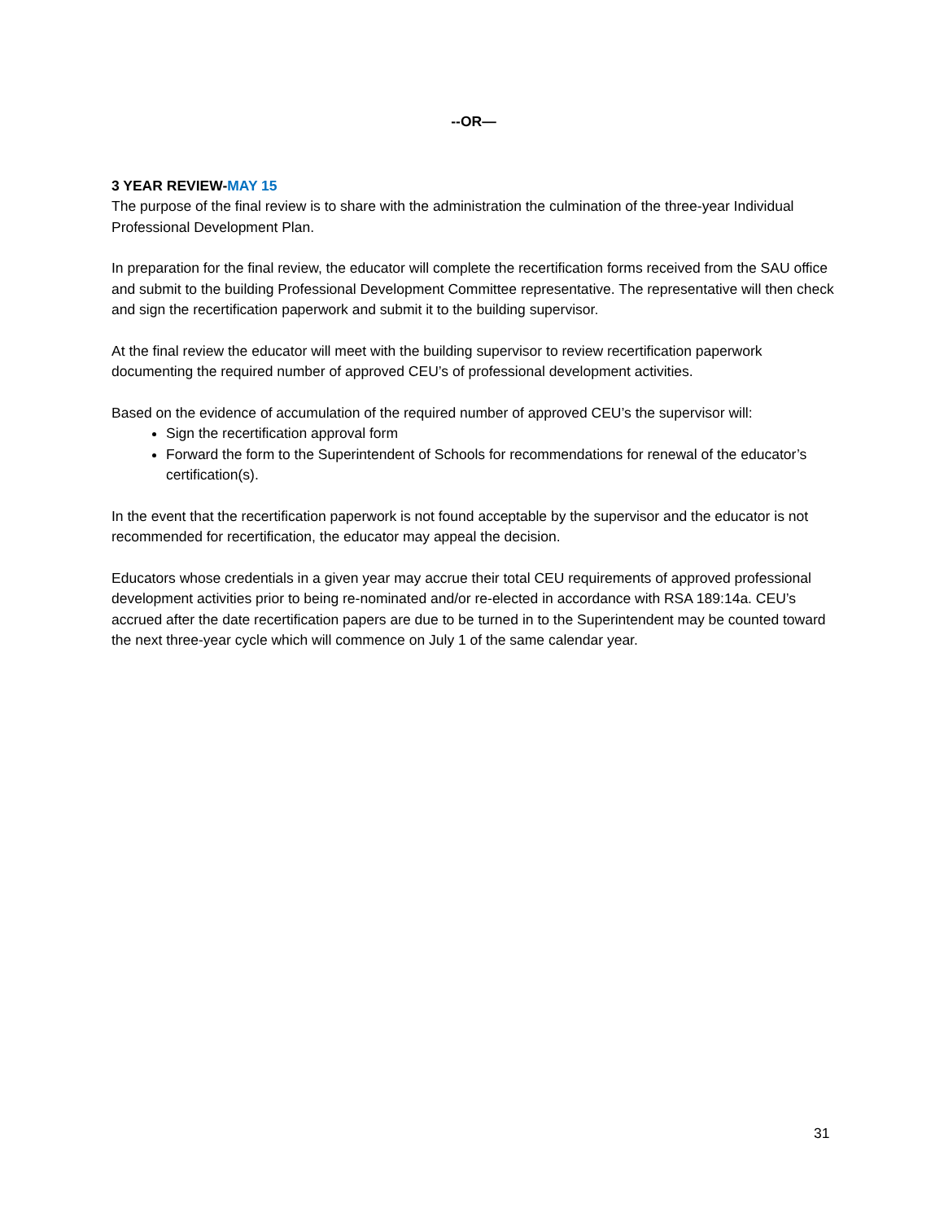--OR—
3 YEAR REVIEW-MAY 15
The purpose of the final review is to share with the administration the culmination of the three-year Individual Professional Development Plan.
In preparation for the final review, the educator will complete the recertification forms received from the SAU office and submit to the building Professional Development Committee representative. The representative will then check and sign the recertification paperwork and submit it to the building supervisor.
At the final review the educator will meet with the building supervisor to review recertification paperwork documenting the required number of approved CEU’s of professional development activities.
Based on the evidence of accumulation of the required number of approved CEU’s the supervisor will:
Sign the recertification approval form
Forward the form to the Superintendent of Schools for recommendations for renewal of the educator’s certification(s).
In the event that the recertification paperwork is not found acceptable by the supervisor and the educator is not recommended for recertification, the educator may appeal the decision.
Educators whose credentials in a given year may accrue their total CEU requirements of approved professional development activities prior to being re-nominated and/or re-elected in accordance with RSA 189:14a. CEU’s accrued after the date recertification papers are due to be turned in to the Superintendent may be counted toward the next three-year cycle which will commence on July 1 of the same calendar year.
31